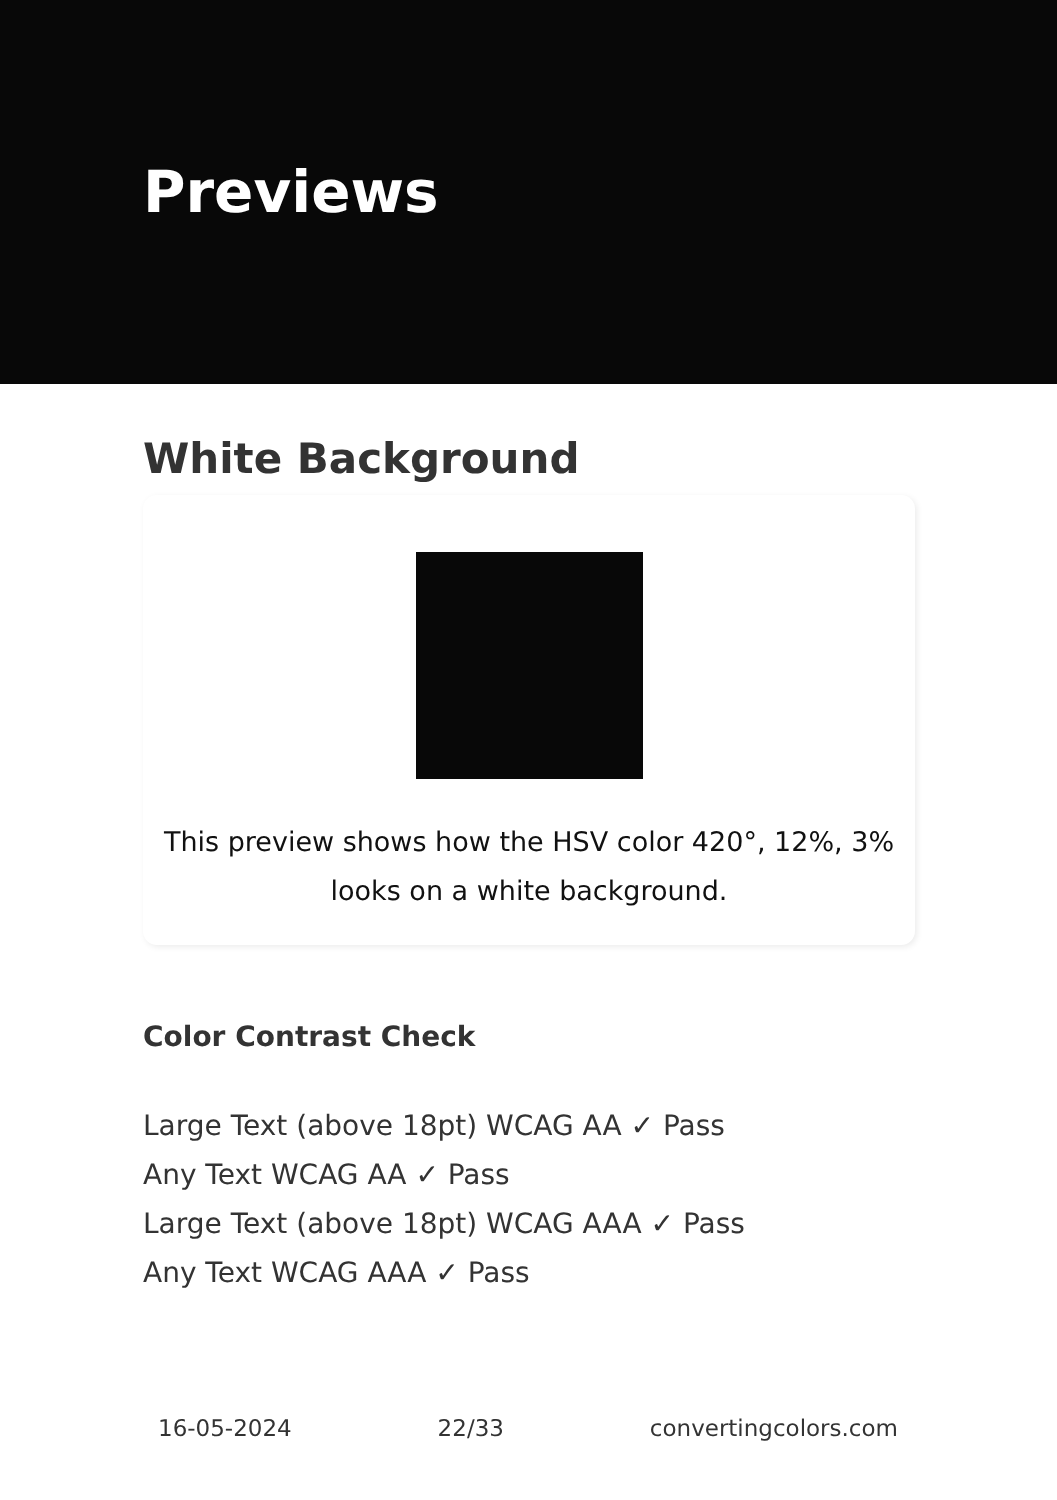Previews
White Background
This preview shows how the HSV color 420°, 12%, 3%
looks on a white background.
Color Contrast Check
Large Text (above 18pt) WCAG AA ✓ Pass
Any Text WCAG AA ✓ Pass
Large Text (above 18pt) WCAG AAA ✓ Pass
Any Text WCAG AAA ✓ Pass
16-05-2024 22/33 convertingcolors.com